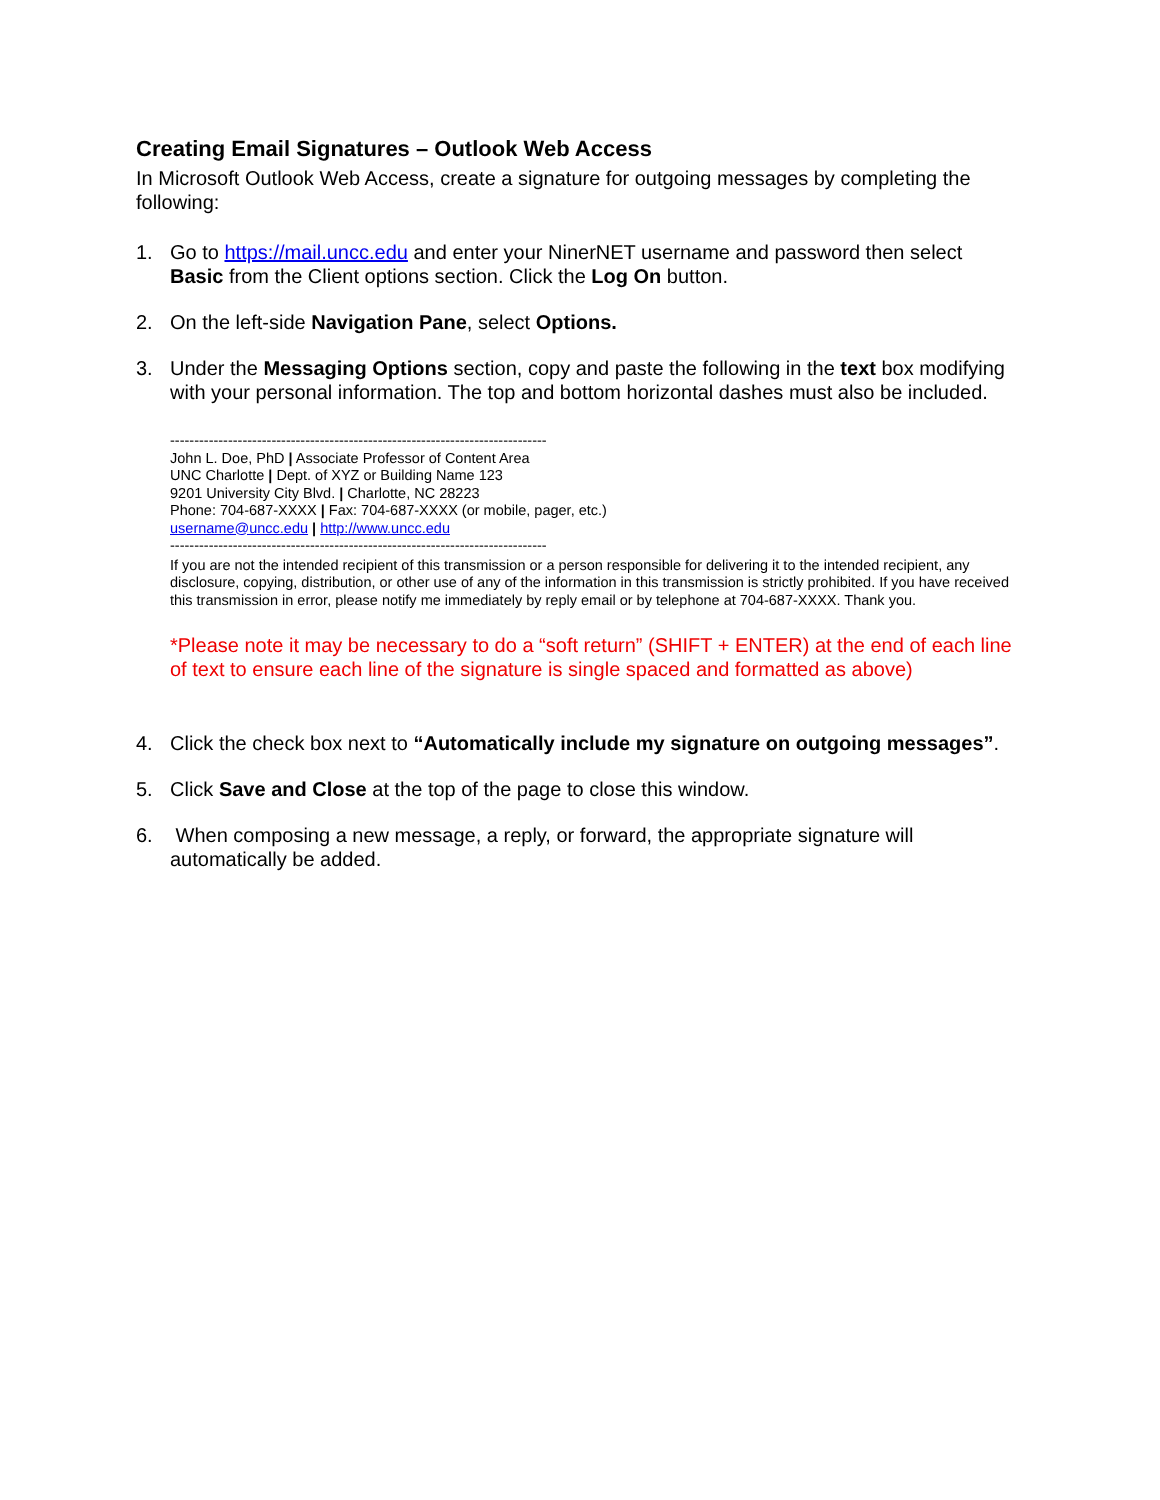Creating Email Signatures – Outlook Web Access
In Microsoft Outlook Web Access, create a signature for outgoing messages by completing the following:
1. Go to https://mail.uncc.edu and enter your NinerNET username and password then select Basic from the Client options section. Click the Log On button.
2. On the left-side Navigation Pane, select Options.
3. Under the Messaging Options section, copy and paste the following in the text box modifying with your personal information. The top and bottom horizontal dashes must also be included.
------------------------------------------------------------------------------
John L. Doe, PhD | Associate Professor of Content Area
UNC Charlotte | Dept. of XYZ or Building Name 123
9201 University City Blvd. | Charlotte, NC 28223
Phone: 704-687-XXXX | Fax: 704-687-XXXX (or mobile, pager, etc.)
username@uncc.edu | http://www.uncc.edu
------------------------------------------------------------------------------
If you are not the intended recipient of this transmission or a person responsible for delivering it to the intended recipient, any disclosure, copying, distribution, or other use of any of the information in this transmission is strictly prohibited. If you have received this transmission in error, please notify me immediately by reply email or by telephone at 704-687-XXXX. Thank you.
*Please note it may be necessary to do a “soft return” (SHIFT + ENTER) at the end of each line of text to ensure each line of the signature is single spaced and formatted as above)
4. Click the check box next to “Automatically include my signature on outgoing messages”.
5. Click Save and Close at the top of the page to close this window.
6. When composing a new message, a reply, or forward, the appropriate signature will automatically be added.